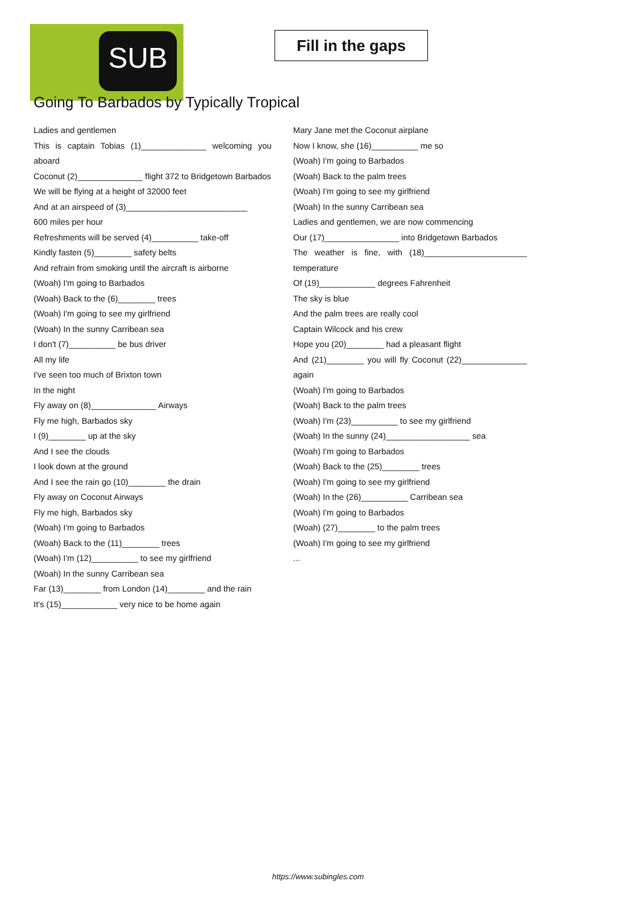SUB
Fill in the gaps
Going To Barbados by Typically Tropical
Ladies and gentlemen
This is captain Tobias (1)______________ welcoming you aboard
Coconut (2)______________ flight 372 to Bridgetown Barbados
We will be flying at a height of 32000 feet
And at an airspeed of (3)__________________________
600 miles per hour
Refreshments will be served (4)__________ take-off
Kindly fasten (5)________ safety belts
And refrain from smoking until the aircraft is airborne
(Woah) I'm going to Barbados
(Woah) Back to the (6)________ trees
(Woah) I'm going to see my girlfriend
(Woah) In the sunny Carribean sea
I don't (7)__________ be bus driver
All my life
I've seen too much of Brixton town
In the night
Fly away on (8)______________ Airways
Fly me high, Barbados sky
I (9)________ up at the sky
And I see the clouds
I look down at the ground
And I see the rain go (10)________ the drain
Fly away on Coconut Airways
Fly me high, Barbados sky
(Woah) I'm going to Barbados
(Woah) Back to the (11)________ trees
(Woah) I'm (12)__________ to see my girlfriend
(Woah) In the sunny Carribean sea
Far (13)________ from London (14)________ and the rain
It's (15)____________ very nice to be home again
Mary Jane met the Coconut airplane
Now I know, she (16)__________ me so
(Woah) I'm going to Barbados
(Woah) Back to the palm trees
(Woah) I'm going to see my girlfriend
(Woah) In the sunny Carribean sea
Ladies and gentlemen, we are now commencing
Our (17)________________ into Bridgetown Barbados
The weather is fine, with (18)______________________ temperature
Of (19)____________ degrees Fahrenheit
The sky is blue
And the palm trees are really cool
Captain Wilcock and his crew
Hope you (20)________ had a pleasant flight
And (21)________ you will fly Coconut (22)______________ again
(Woah) I'm going to Barbados
(Woah) Back to the palm trees
(Woah) I'm (23)__________ to see my girlfriend
(Woah) In the sunny (24)__________________ sea
(Woah) I'm going to Barbados
(Woah) Back to the (25)________ trees
(Woah) I'm going to see my girlfriend
(Woah) In the (26)__________ Carribean sea
(Woah) I'm going to Barbados
(Woah) (27)________ to the palm trees
(Woah) I'm going to see my girlfriend
...
https://www.subingles.com